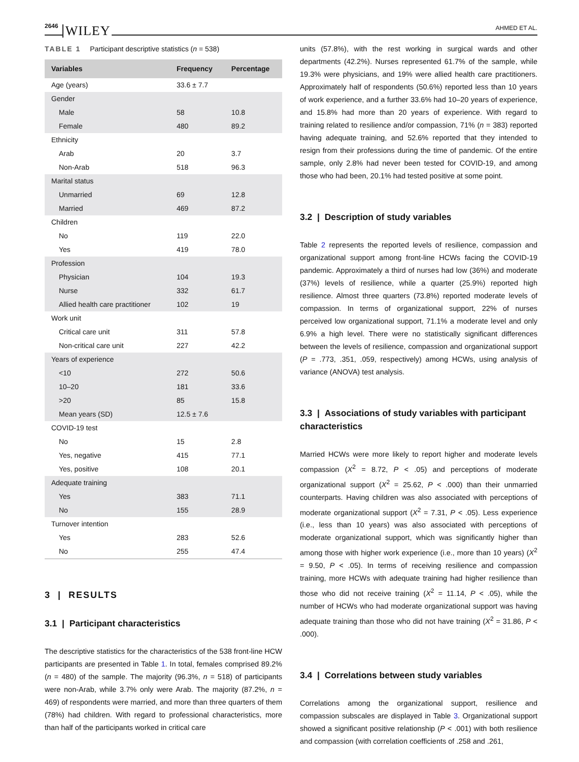2646 WILEY AHMED ET AL.
TABLE 1 Participant descriptive statistics (n = 538)
| Variables | Frequency | Percentage |
| --- | --- | --- |
| Age (years) | 33.6 ± 7.7 | |
| Gender | | |
| Male | 58 | 10.8 |
| Female | 480 | 89.2 |
| Ethnicity | | |
| Arab | 20 | 3.7 |
| Non-Arab | 518 | 96.3 |
| Marital status | | |
| Unmarried | 69 | 12.8 |
| Married | 469 | 87.2 |
| Children | | |
| No | 119 | 22.0 |
| Yes | 419 | 78.0 |
| Profession | | |
| Physician | 104 | 19.3 |
| Nurse | 332 | 61.7 |
| Allied health care practitioner | 102 | 19 |
| Work unit | | |
| Critical care unit | 311 | 57.8 |
| Non-critical care unit | 227 | 42.2 |
| Years of experience | | |
| <10 | 272 | 50.6 |
| 10–20 | 181 | 33.6 |
| >20 | 85 | 15.8 |
| Mean years (SD) | 12.5 ± 7.6 | |
| COVID-19 test | | |
| No | 15 | 2.8 |
| Yes, negative | 415 | 77.1 |
| Yes, positive | 108 | 20.1 |
| Adequate training | | |
| Yes | 383 | 71.1 |
| No | 155 | 28.9 |
| Turnover intention | | |
| Yes | 283 | 52.6 |
| No | 255 | 47.4 |
3 | RESULTS
3.1 | Participant characteristics
The descriptive statistics for the characteristics of the 538 front-line HCW participants are presented in Table 1. In total, females comprised 89.2% (n = 480) of the sample. The majority (96.3%, n = 518) of participants were non-Arab, while 3.7% only were Arab. The majority (87.2%, n = 469) of respondents were married, and more than three quarters of them (78%) had children. With regard to professional characteristics, more than half of the participants worked in critical care
units (57.8%), with the rest working in surgical wards and other departments (42.2%). Nurses represented 61.7% of the sample, while 19.3% were physicians, and 19% were allied health care practitioners. Approximately half of respondents (50.6%) reported less than 10 years of work experience, and a further 33.6% had 10–20 years of experience, and 15.8% had more than 20 years of experience. With regard to training related to resilience and/or compassion, 71% (n = 383) reported having adequate training, and 52.6% reported that they intended to resign from their professions during the time of pandemic. Of the entire sample, only 2.8% had never been tested for COVID-19, and among those who had been, 20.1% had tested positive at some point.
3.2 | Description of study variables
Table 2 represents the reported levels of resilience, compassion and organizational support among front-line HCWs facing the COVID-19 pandemic. Approximately a third of nurses had low (36%) and moderate (37%) levels of resilience, while a quarter (25.9%) reported high resilience. Almost three quarters (73.8%) reported moderate levels of compassion. In terms of organizational support, 22% of nurses perceived low organizational support, 71.1% a moderate level and only 6.9% a high level. There were no statistically significant differences between the levels of resilience, compassion and organizational support (P = .773, .351, .059, respectively) among HCWs, using analysis of variance (ANOVA) test analysis.
3.3 | Associations of study variables with participant characteristics
Married HCWs were more likely to report higher and moderate levels compassion (X<sup>2</sup> = 8.72, P < .05) and perceptions of moderate organizational support (X<sup>2</sup> = 25.62, P < .000) than their unmarried counterparts. Having children was also associated with perceptions of moderate organizational support (X<sup>2</sup> = 7.31, P < .05). Less experience (i.e., less than 10 years) was also associated with perceptions of moderate organizational support, which was significantly higher than among those with higher work experience (i.e., more than 10 years) (X<sup>2</sup> = 9.50, P < .05). In terms of receiving resilience and compassion training, more HCWs with adequate training had higher resilience than those who did not receive training (X<sup>2</sup> = 11.14, P < .05), while the number of HCWs who had moderate organizational support was having adequate training than those who did not have training (X<sup>2</sup> = 31.86, P < .000).
3.4 | Correlations between study variables
Correlations among the organizational support, resilience and compassion subscales are displayed in Table 3. Organizational support showed a significant positive relationship (P < .001) with both resilience and compassion (with correlation coefficients of .258 and .261,